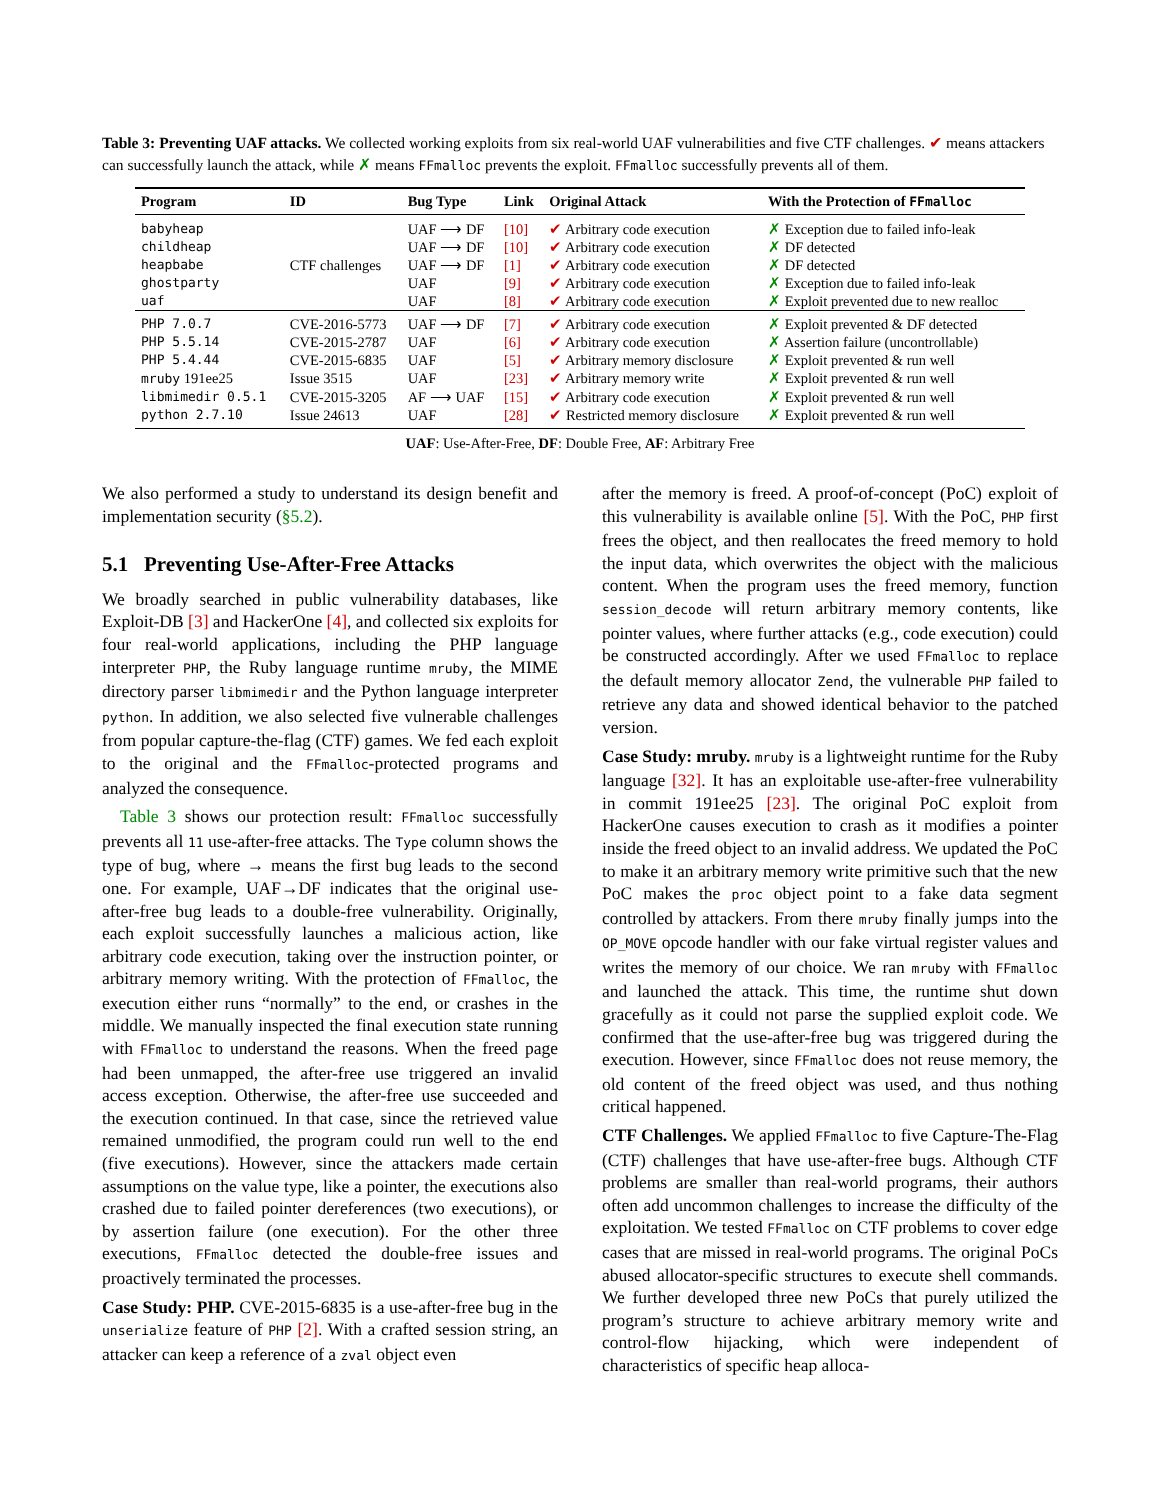Table 3: Preventing UAF attacks. We collected working exploits from six real-world UAF vulnerabilities and five CTF challenges. ✔ means attackers can successfully launch the attack, while ✗ means FFmalloc prevents the exploit. FFmalloc successfully prevents all of them.
| Program | ID | Bug Type | Link | Original Attack | With the Protection of FFmalloc |
| --- | --- | --- | --- | --- | --- |
| babyheap | CTF challenges | UAF ⟶ DF | [10] | ✔ Arbitrary code execution | ✗ Exception due to failed info-leak |
| childheap | | UAF ⟶ DF | [10] | ✔ Arbitrary code execution | ✗ DF detected |
| heapbabe | | UAF ⟶ DF | [1] | ✔ Arbitrary code execution | ✗ DF detected |
| ghostparty | | UAF | [9] | ✔ Arbitrary code execution | ✗ Exception due to failed info-leak |
| uaf | | UAF | [8] | ✔ Arbitrary code execution | ✗ Exploit prevented due to new realloc |
| PHP 7.0.7 | CVE-2016-5773 | UAF ⟶ DF | [7] | ✔ Arbitrary code execution | ✗ Exploit prevented & DF detected |
| PHP 5.5.14 | CVE-2015-2787 | UAF | [6] | ✔ Arbitrary code execution | ✗ Assertion failure (uncontrollable) |
| PHP 5.4.44 | CVE-2015-6835 | UAF | [5] | ✔ Arbitrary memory disclosure | ✗ Exploit prevented & run well |
| mruby 191ee25 | Issue 3515 | UAF | [23] | ✔ Arbitrary memory write | ✗ Exploit prevented & run well |
| libmimedir 0.5.1 | CVE-2015-3205 | AF ⟶ UAF | [15] | ✔ Arbitrary code execution | ✗ Exploit prevented & run well |
| python 2.7.10 | Issue 24613 | UAF | [28] | ✔ Restricted memory disclosure | ✗ Exploit prevented & run well |
UAF: Use-After-Free, DF: Double Free, AF: Arbitrary Free
We also performed a study to understand its design benefit and implementation security (§5.2).
5.1 Preventing Use-After-Free Attacks
We broadly searched in public vulnerability databases, like Exploit-DB [3] and HackerOne [4], and collected six exploits for four real-world applications, including the PHP language interpreter PHP, the Ruby language runtime mruby, the MIME directory parser libmimedir and the Python language interpreter python. In addition, we also selected five vulnerable challenges from popular capture-the-flag (CTF) games. We fed each exploit to the original and the FFmalloc-protected programs and analyzed the consequence.
Table 3 shows our protection result: FFmalloc successfully prevents all 11 use-after-free attacks. The Type column shows the type of bug, where → means the first bug leads to the second one. For example, UAF→DF indicates that the original use-after-free bug leads to a double-free vulnerability. Originally, each exploit successfully launches a malicious action, like arbitrary code execution, taking over the instruction pointer, or arbitrary memory writing. With the protection of FFmalloc, the execution either runs “normally” to the end, or crashes in the middle. We manually inspected the final execution state running with FFmalloc to understand the reasons. When the freed page had been unmapped, the after-free use triggered an invalid access exception. Otherwise, the after-free use succeeded and the execution continued. In that case, since the retrieved value remained unmodified, the program could run well to the end (five executions). However, since the attackers made certain assumptions on the value type, like a pointer, the executions also crashed due to failed pointer dereferences (two executions), or by assertion failure (one execution). For the other three executions, FFmalloc detected the double-free issues and proactively terminated the processes.
Case Study: PHP. CVE-2015-6835 is a use-after-free bug in the unserialize feature of PHP [2]. With a crafted session string, an attacker can keep a reference of a zval object even
after the memory is freed. A proof-of-concept (PoC) exploit of this vulnerability is available online [5]. With the PoC, PHP first frees the object, and then reallocates the freed memory to hold the input data, which overwrites the object with the malicious content. When the program uses the freed memory, function session_decode will return arbitrary memory contents, like pointer values, where further attacks (e.g., code execution) could be constructed accordingly. After we used FFmalloc to replace the default memory allocator Zend, the vulnerable PHP failed to retrieve any data and showed identical behavior to the patched version.
Case Study: mruby. mruby is a lightweight runtime for the Ruby language [32]. It has an exploitable use-after-free vulnerability in commit 191ee25 [23]. The original PoC exploit from HackerOne causes execution to crash as it modifies a pointer inside the freed object to an invalid address. We updated the PoC to make it an arbitrary memory write primitive such that the new PoC makes the proc object point to a fake data segment controlled by attackers. From there mruby finally jumps into the OP_MOVE opcode handler with our fake virtual register values and writes the memory of our choice. We ran mruby with FFmalloc and launched the attack. This time, the runtime shut down gracefully as it could not parse the supplied exploit code. We confirmed that the use-after-free bug was triggered during the execution. However, since FFmalloc does not reuse memory, the old content of the freed object was used, and thus nothing critical happened.
CTF Challenges. We applied FFmalloc to five Capture-The-Flag (CTF) challenges that have use-after-free bugs. Although CTF problems are smaller than real-world programs, their authors often add uncommon challenges to increase the difficulty of the exploitation. We tested FFmalloc on CTF problems to cover edge cases that are missed in real-world programs. The original PoCs abused allocator-specific structures to execute shell commands. We further developed three new PoCs that purely utilized the program’s structure to achieve arbitrary memory write and control-flow hijacking, which were independent of characteristics of specific heap alloca-